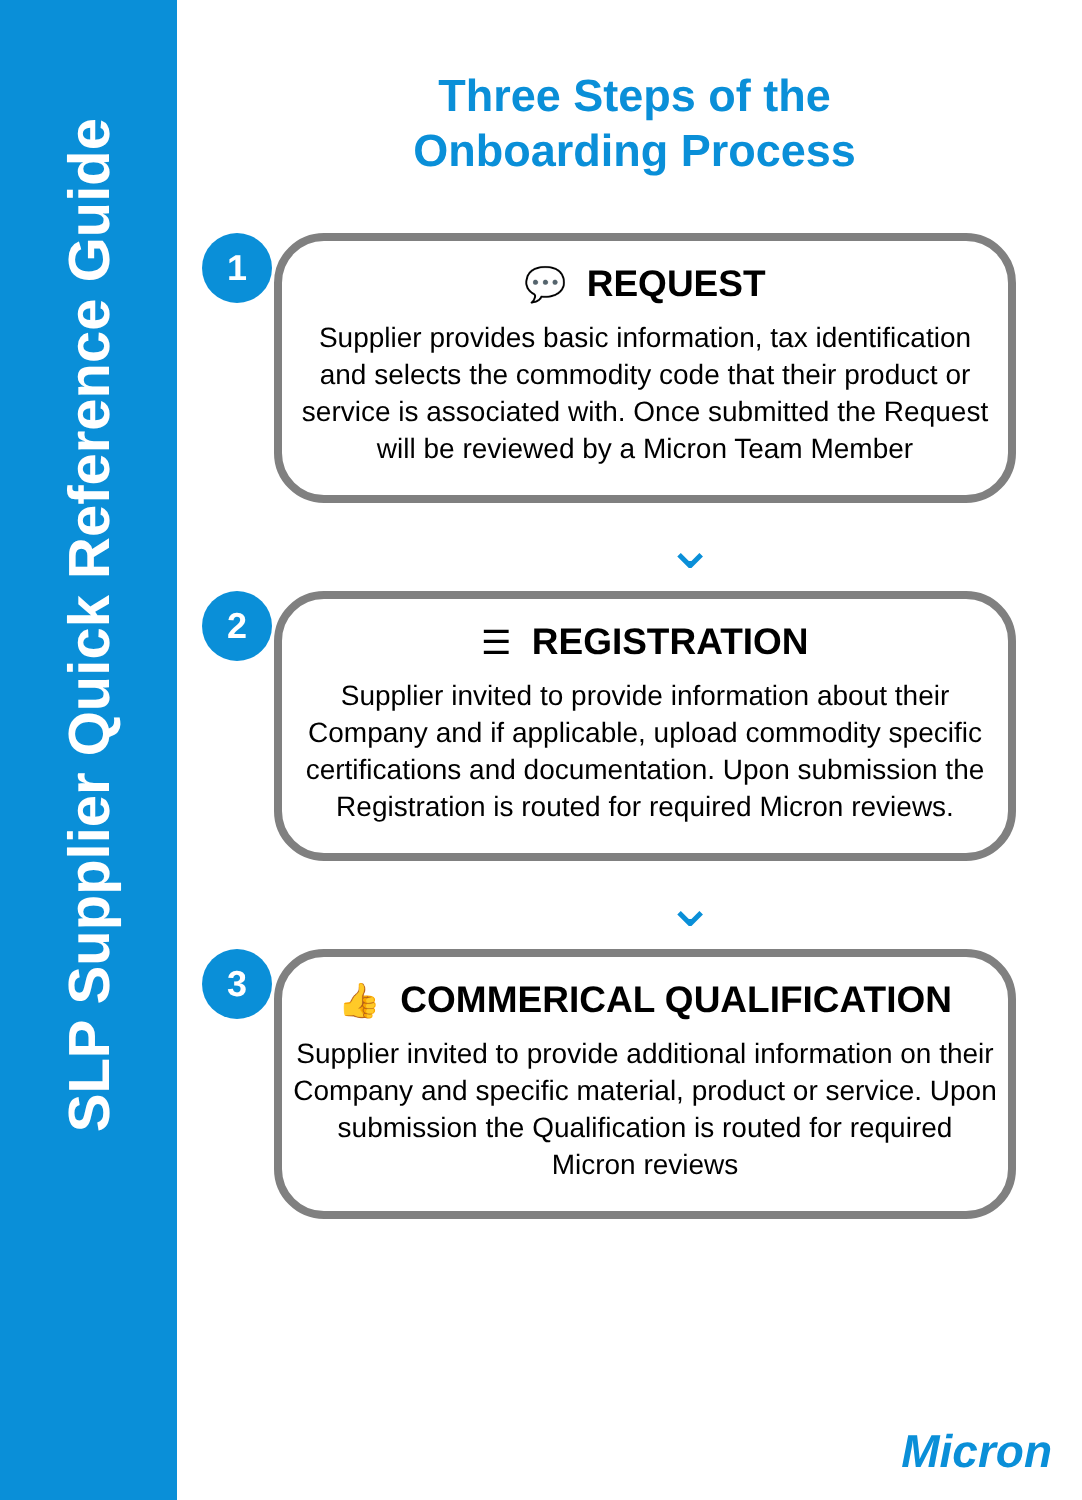SLP Supplier Quick Reference Guide
Three Steps of the
Onboarding Process
1
💬 REQUEST
Supplier provides basic information, tax identification and selects the commodity code that their product or service is associated with. Once submitted the Request will be reviewed by a Micron Team Member
⌄
2
☰ REGISTRATION
Supplier invited to provide information about their Company and if applicable, upload commodity specific certifications and documentation. Upon submission the Registration is routed for required Micron reviews.
⌄
3
👍 COMMERICAL QUALIFICATION
Supplier invited to provide additional information on their Company and specific material, product or service. Upon submission the Qualification is routed for required Micron reviews
Micron